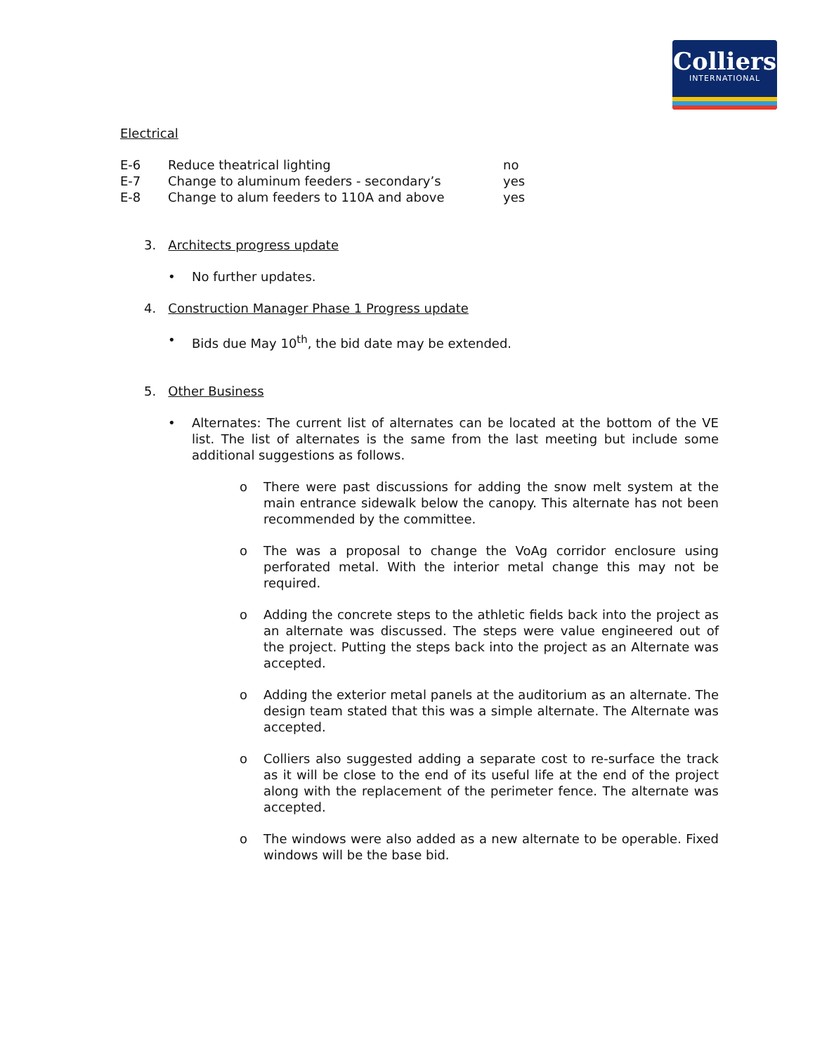Colliers
INTERNATIONAL
Electrical
| E-6 | Reduce theatrical lighting | no |
| E-7 | Change to aluminum feeders - secondary’s | yes |
| E-8 | Change to alum feeders to 110A and above | yes |
3. Architects progress update
• No further updates.
4. Construction Manager Phase 1 Progress update
• Bids due May 10<sup>th</sup>, the bid date may be extended.
5. Other Business
• Alternates: The current list of alternates can be located at the bottom of the VE list. The list of alternates is the same from the last meeting but include some additional suggestions as follows.
o There were past discussions for adding the snow melt system at the main entrance sidewalk below the canopy. This alternate has not been recommended by the committee.
o The was a proposal to change the VoAg corridor enclosure using perforated metal. With the interior metal change this may not be required.
o Adding the concrete steps to the athletic fields back into the project as an alternate was discussed. The steps were value engineered out of the project. Putting the steps back into the project as an Alternate was accepted.
o Adding the exterior metal panels at the auditorium as an alternate. The design team stated that this was a simple alternate. The Alternate was accepted.
o Colliers also suggested adding a separate cost to re-surface the track as it will be close to the end of its useful life at the end of the project along with the replacement of the perimeter fence. The alternate was accepted.
o The windows were also added as a new alternate to be operable. Fixed windows will be the base bid.